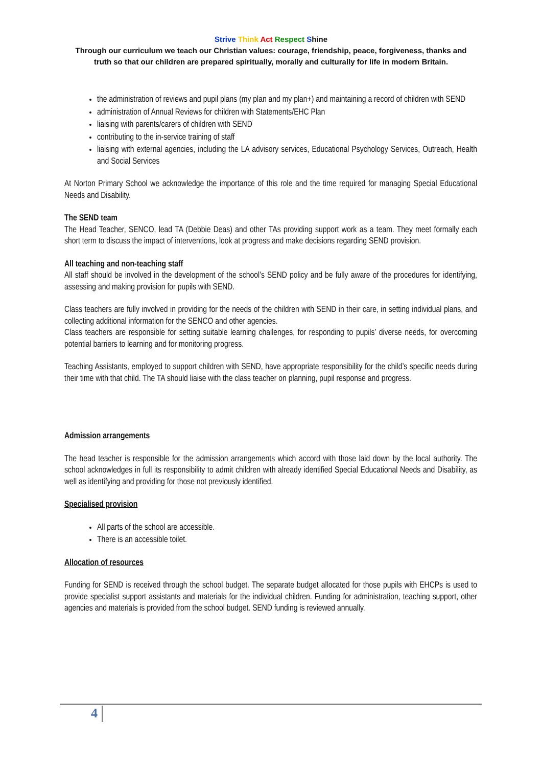Strive Think Act Respect Shine
Through our curriculum we teach our Christian values: courage, friendship, peace, forgiveness, thanks and truth so that our children are prepared spiritually, morally and culturally for life in modern Britain.
the administration of reviews and pupil plans (my plan and my plan+) and maintaining a record of children with SEND
administration of Annual Reviews for children with Statements/EHC Plan
liaising with parents/carers of children with SEND
contributing to the in-service training of staff
liaising with external agencies, including the LA advisory services, Educational Psychology Services, Outreach, Health and Social Services
At Norton Primary School we acknowledge the importance of this role and the time required for managing Special Educational Needs and Disability.
The SEND team
The Head Teacher, SENCO, lead TA (Debbie Deas) and other TAs providing support work as a team. They meet formally each short term to discuss the impact of interventions, look at progress and make decisions regarding SEND provision.
All teaching and non-teaching staff
All staff should be involved in the development of the school’s SEND policy and be fully aware of the procedures for identifying, assessing and making provision for pupils with SEND.
Class teachers are fully involved in providing for the needs of the children with SEND in their care, in setting individual plans, and collecting additional information for the SENCO and other agencies.
Class teachers are responsible for setting suitable learning challenges, for responding to pupils’ diverse needs, for overcoming potential barriers to learning and for monitoring progress.
Teaching Assistants, employed to support children with SEND, have appropriate responsibility for the child’s specific needs during their time with that child. The TA should liaise with the class teacher on planning, pupil response and progress.
Admission arrangements
The head teacher is responsible for the admission arrangements which accord with those laid down by the local authority. The school acknowledges in full its responsibility to admit children with already identified Special Educational Needs and Disability, as well as identifying and providing for those not previously identified.
Specialised provision
All parts of the school are accessible.
There is an accessible toilet.
Allocation of resources
Funding for SEND is received through the school budget. The separate budget allocated for those pupils with EHCPs is used to provide specialist support assistants and materials for the individual children. Funding for administration, teaching support, other agencies and materials is provided from the school budget. SEND funding is reviewed annually.
4